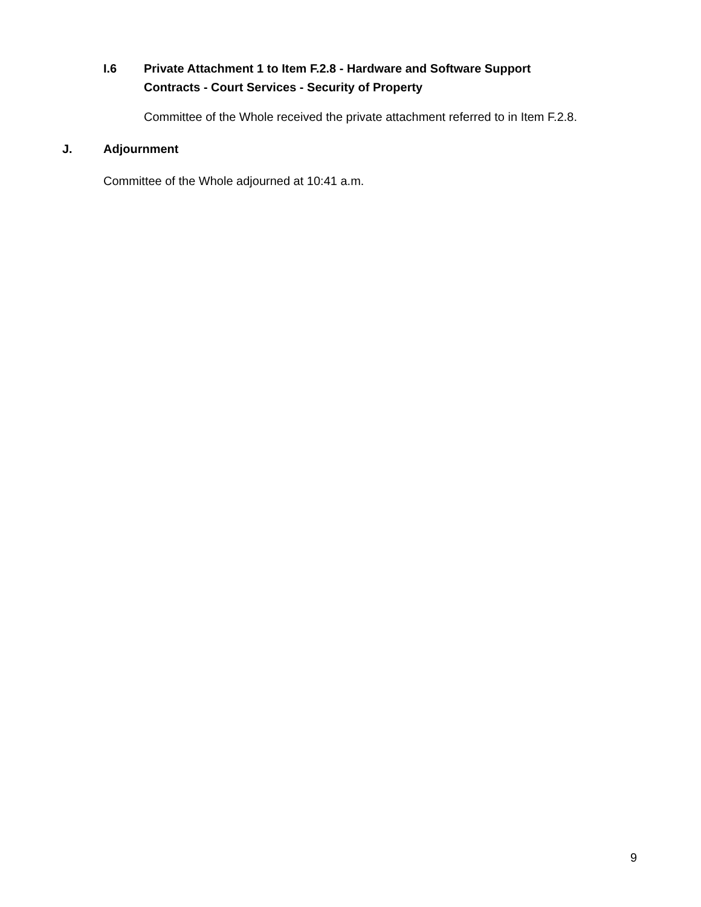I.6 Private Attachment 1 to Item F.2.8 - Hardware and Software Support
Contracts - Court Services - Security of Property
Committee of the Whole received the private attachment referred to in Item F.2.8.
J. Adjournment
Committee of the Whole adjourned at 10:41 a.m.
9